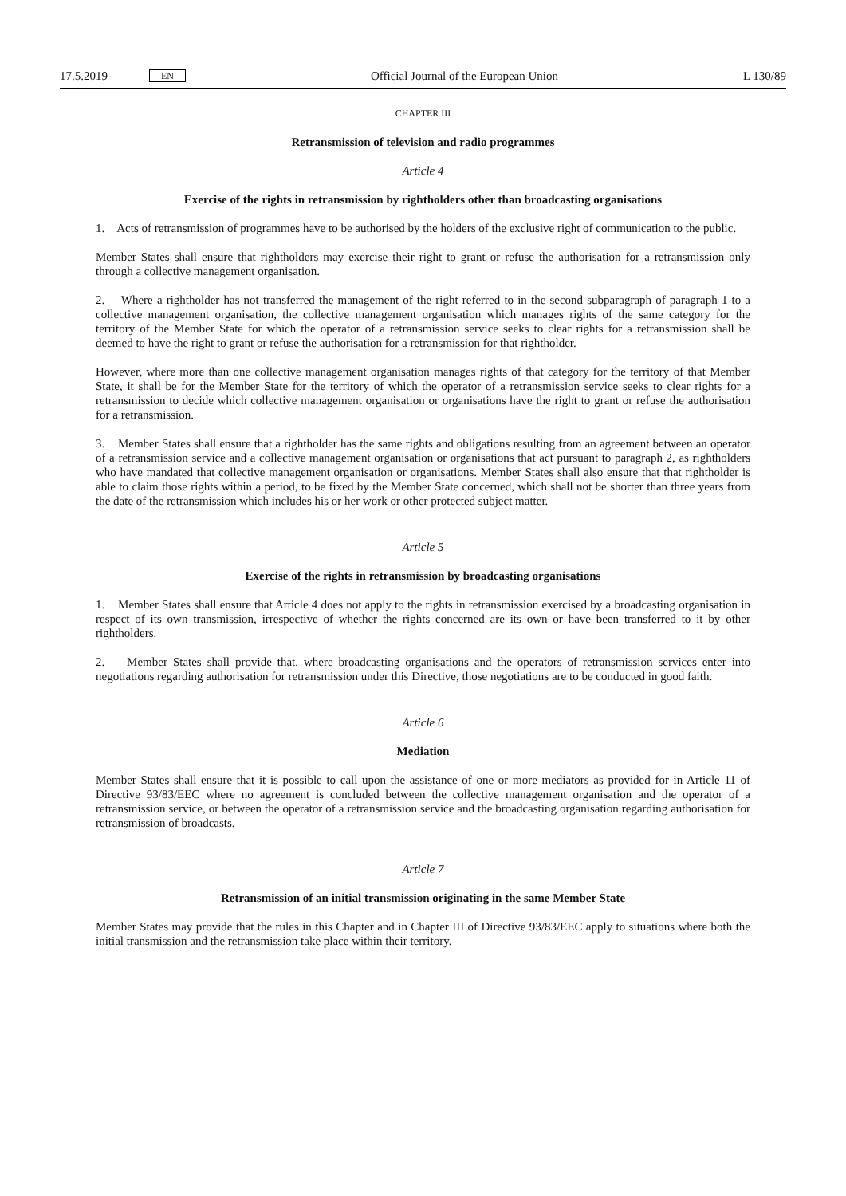17.5.2019 EN
Official Journal of the European Union L 130/89
CHAPTER III
Retransmission of television and radio programmes
Article 4
Exercise of the rights in retransmission by rightholders other than broadcasting organisations
1. Acts of retransmission of programmes have to be authorised by the holders of the exclusive right of communication to the public.
Member States shall ensure that rightholders may exercise their right to grant or refuse the authorisation for a retransmission only through a collective management organisation.
2. Where a rightholder has not transferred the management of the right referred to in the second subparagraph of paragraph 1 to a collective management organisation, the collective management organisation which manages rights of the same category for the territory of the Member State for which the operator of a retransmission service seeks to clear rights for a retransmission shall be deemed to have the right to grant or refuse the authorisation for a retransmission for that rightholder.
However, where more than one collective management organisation manages rights of that category for the territory of that Member State, it shall be for the Member State for the territory of which the operator of a retransmission service seeks to clear rights for a retransmission to decide which collective management organisation or organisations have the right to grant or refuse the authorisation for a retransmission.
3. Member States shall ensure that a rightholder has the same rights and obligations resulting from an agreement between an operator of a retransmission service and a collective management organisation or organisations that act pursuant to paragraph 2, as rightholders who have mandated that collective management organisation or organisations. Member States shall also ensure that that rightholder is able to claim those rights within a period, to be fixed by the Member State concerned, which shall not be shorter than three years from the date of the retransmission which includes his or her work or other protected subject matter.
Article 5
Exercise of the rights in retransmission by broadcasting organisations
1. Member States shall ensure that Article 4 does not apply to the rights in retransmission exercised by a broadcasting organisation in respect of its own transmission, irrespective of whether the rights concerned are its own or have been transferred to it by other rightholders.
2. Member States shall provide that, where broadcasting organisations and the operators of retransmission services enter into negotiations regarding authorisation for retransmission under this Directive, those negotiations are to be conducted in good faith.
Article 6
Mediation
Member States shall ensure that it is possible to call upon the assistance of one or more mediators as provided for in Article 11 of Directive 93/83/EEC where no agreement is concluded between the collective management organisation and the operator of a retransmission service, or between the operator of a retransmission service and the broadcasting organisation regarding authorisation for retransmission of broadcasts.
Article 7
Retransmission of an initial transmission originating in the same Member State
Member States may provide that the rules in this Chapter and in Chapter III of Directive 93/83/EEC apply to situations where both the initial transmission and the retransmission take place within their territory.